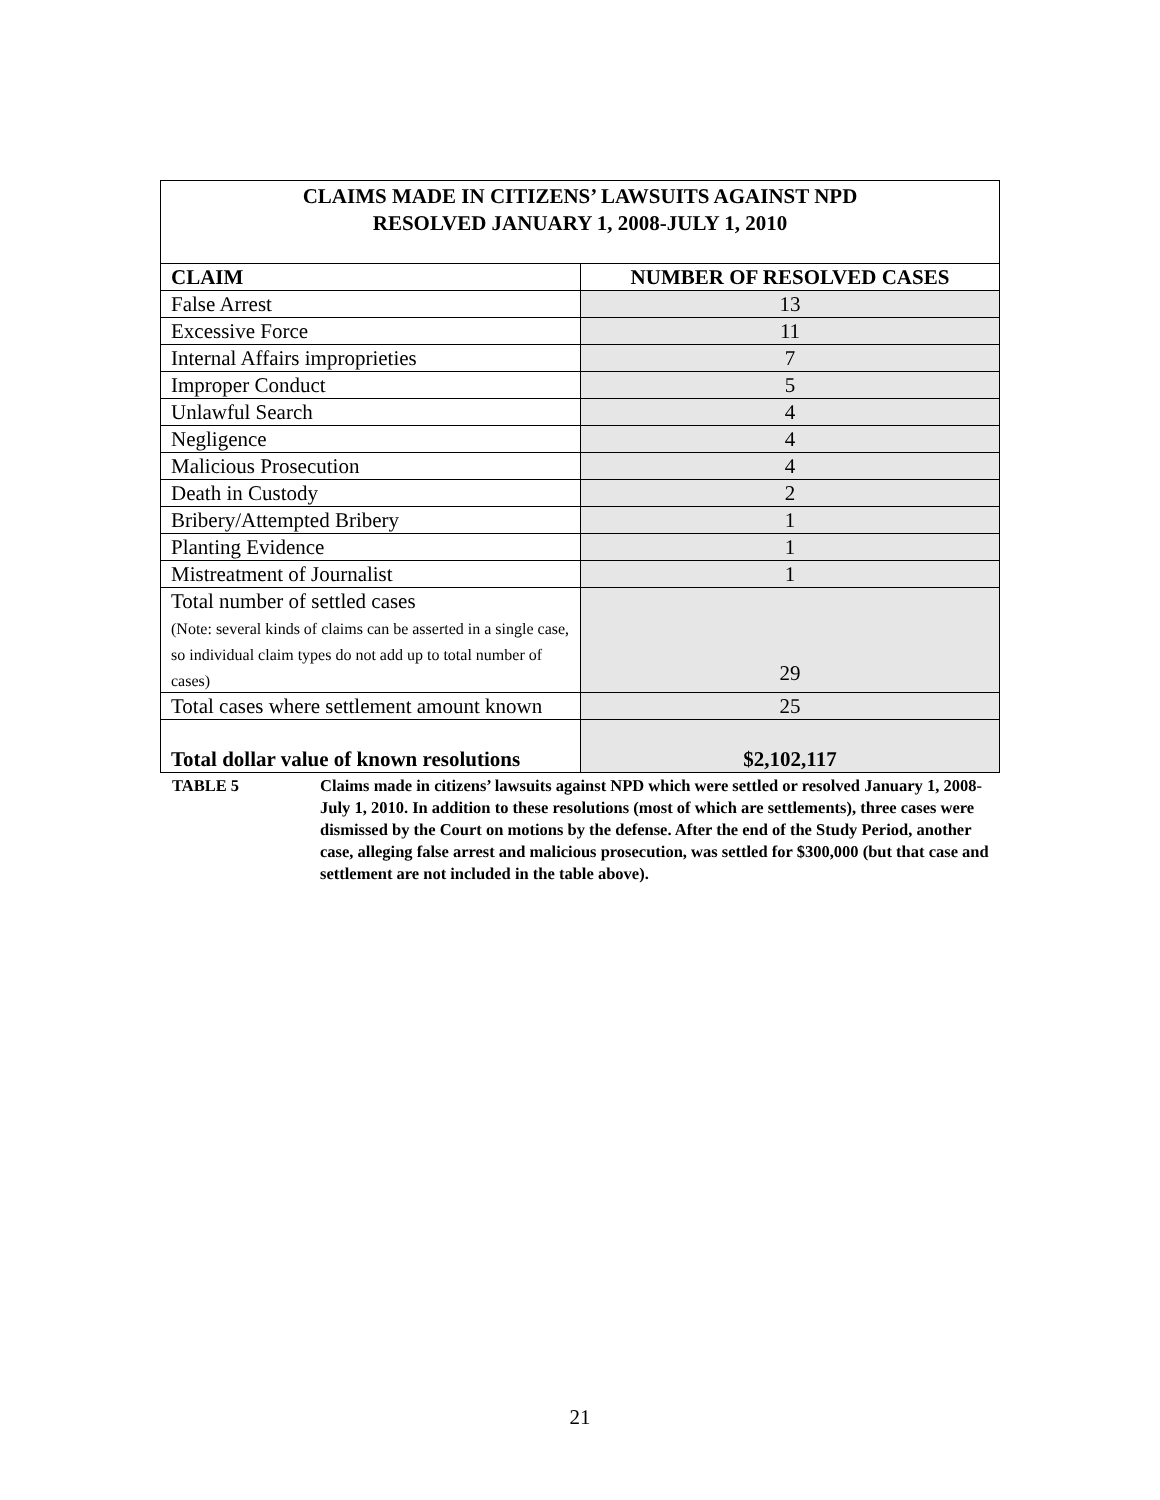CLAIMS MADE IN CITIZENS’ LAWSUITS AGAINST NPD
RESOLVED JANUARY 1, 2008-JULY 1, 2010
| CLAIM | NUMBER OF RESOLVED CASES |
| --- | --- |
| False Arrest | 13 |
| Excessive Force | 11 |
| Internal Affairs improprieties | 7 |
| Improper Conduct | 5 |
| Unlawful Search | 4 |
| Negligence | 4 |
| Malicious Prosecution | 4 |
| Death in Custody | 2 |
| Bribery/Attempted Bribery | 1 |
| Planting Evidence | 1 |
| Mistreatment of Journalist | 1 |
| Total number of settled cases (Note: several kinds of claims can be asserted in a single case, so individual claim types do not add up to total number of cases) | 29 |
| Total cases where settlement amount known | 25 |
| Total dollar value of known resolutions | $2,102,117 |
TABLE 5 Claims made in citizens’ lawsuits against NPD which were settled or resolved January 1, 2008-July 1, 2010. In addition to these resolutions (most of which are settlements), three cases were dismissed by the Court on motions by the defense. After the end of the Study Period, another case, alleging false arrest and malicious prosecution, was settled for $300,000 (but that case and settlement are not included in the table above).
21